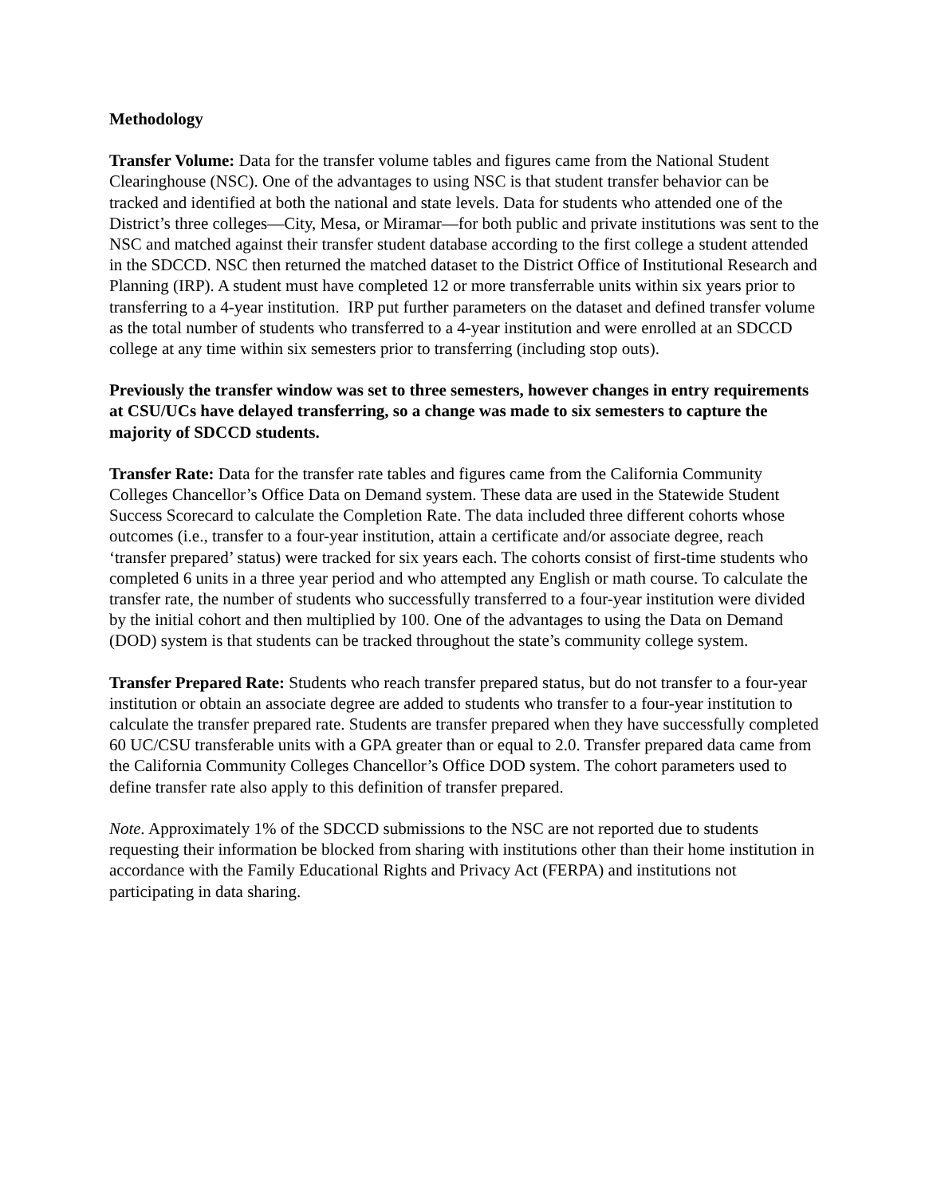Methodology
Transfer Volume: Data for the transfer volume tables and figures came from the National Student Clearinghouse (NSC). One of the advantages to using NSC is that student transfer behavior can be tracked and identified at both the national and state levels. Data for students who attended one of the District’s three colleges—City, Mesa, or Miramar—for both public and private institutions was sent to the NSC and matched against their transfer student database according to the first college a student attended in the SDCCD. NSC then returned the matched dataset to the District Office of Institutional Research and Planning (IRP). A student must have completed 12 or more transferrable units within six years prior to transferring to a 4-year institution. IRP put further parameters on the dataset and defined transfer volume as the total number of students who transferred to a 4-year institution and were enrolled at an SDCCD college at any time within six semesters prior to transferring (including stop outs).
Previously the transfer window was set to three semesters, however changes in entry requirements at CSU/UCs have delayed transferring, so a change was made to six semesters to capture the majority of SDCCD students.
Transfer Rate: Data for the transfer rate tables and figures came from the California Community Colleges Chancellor’s Office Data on Demand system. These data are used in the Statewide Student Success Scorecard to calculate the Completion Rate. The data included three different cohorts whose outcomes (i.e., transfer to a four-year institution, attain a certificate and/or associate degree, reach ‘transfer prepared’ status) were tracked for six years each. The cohorts consist of first-time students who completed 6 units in a three year period and who attempted any English or math course. To calculate the transfer rate, the number of students who successfully transferred to a four-year institution were divided by the initial cohort and then multiplied by 100. One of the advantages to using the Data on Demand (DOD) system is that students can be tracked throughout the state’s community college system.
Transfer Prepared Rate: Students who reach transfer prepared status, but do not transfer to a four-year institution or obtain an associate degree are added to students who transfer to a four-year institution to calculate the transfer prepared rate. Students are transfer prepared when they have successfully completed 60 UC/CSU transferable units with a GPA greater than or equal to 2.0. Transfer prepared data came from the California Community Colleges Chancellor’s Office DOD system. The cohort parameters used to define transfer rate also apply to this definition of transfer prepared.
Note. Approximately 1% of the SDCCD submissions to the NSC are not reported due to students requesting their information be blocked from sharing with institutions other than their home institution in accordance with the Family Educational Rights and Privacy Act (FERPA) and institutions not participating in data sharing.